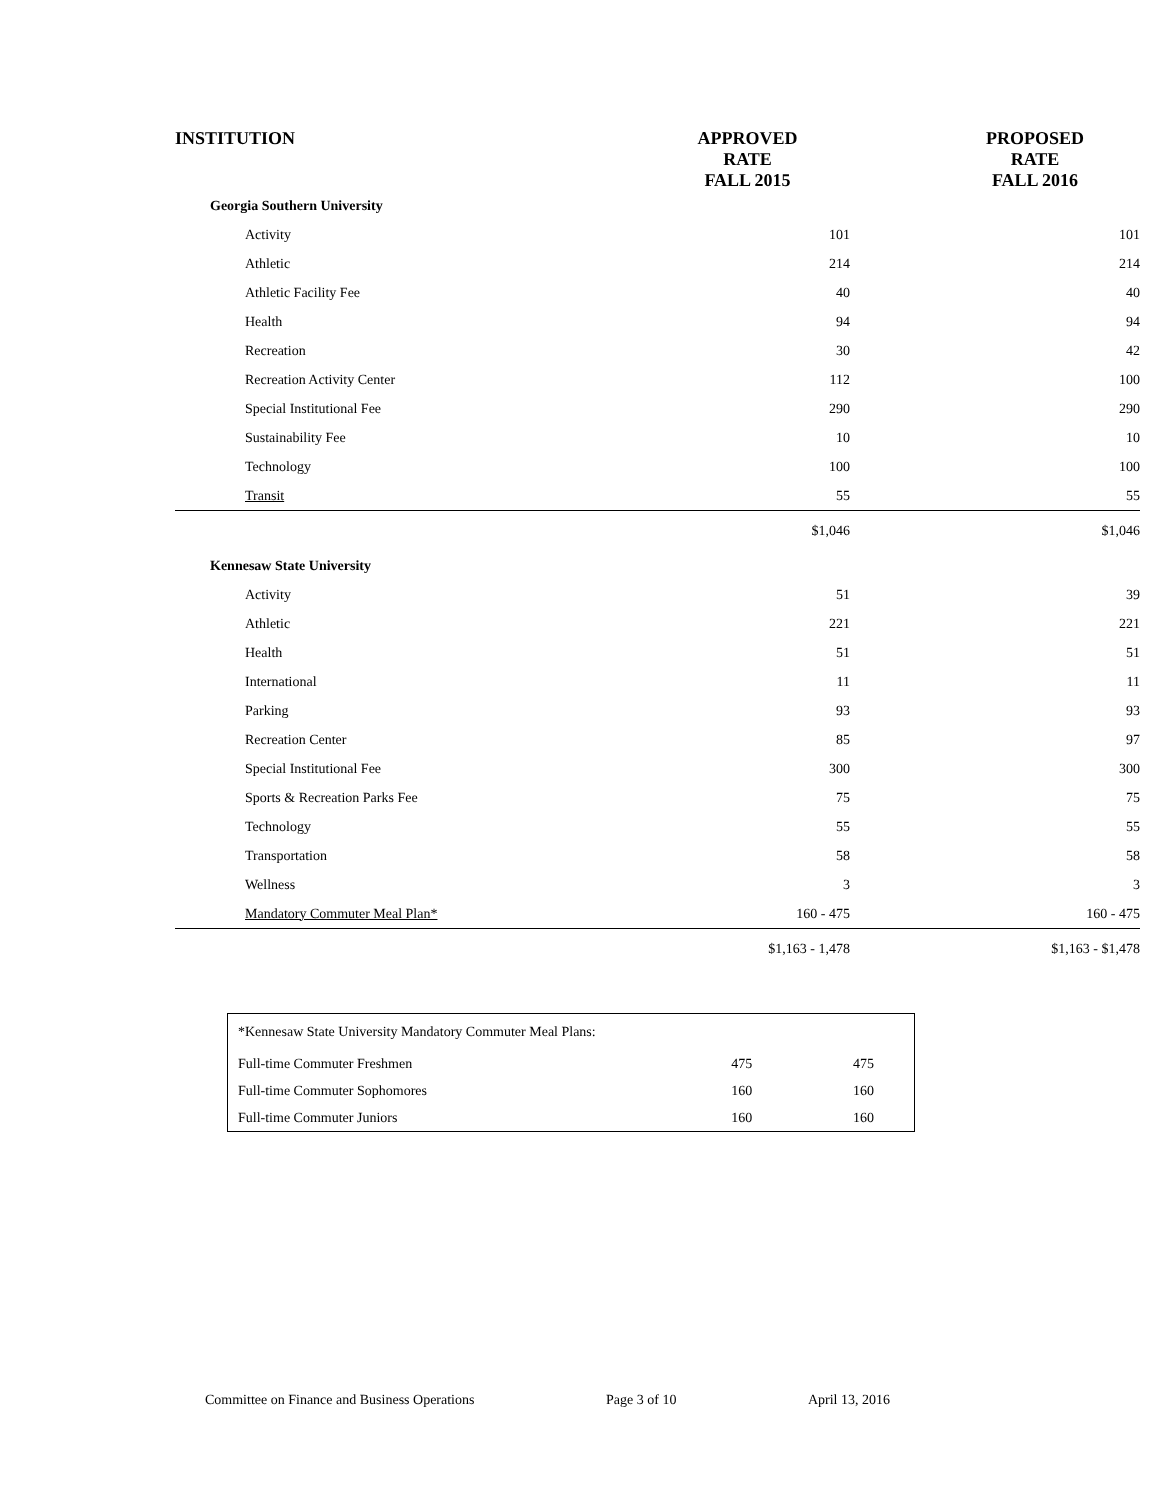| INSTITUTION | APPROVED RATE FALL 2015 | PROPOSED RATE FALL 2016 |
| --- | --- | --- |
| Georgia Southern University | | |
| Activity | 101 | 101 |
| Athletic | 214 | 214 |
| Athletic Facility Fee | 40 | 40 |
| Health | 94 | 94 |
| Recreation | 30 | 42 |
| Recreation Activity Center | 112 | 100 |
| Special Institutional Fee | 290 | 290 |
| Sustainability Fee | 10 | 10 |
| Technology | 100 | 100 |
| Transit | 55 | 55 |
| | $1,046 | $1,046 |
| Kennesaw State University | | |
| Activity | 51 | 39 |
| Athletic | 221 | 221 |
| Health | 51 | 51 |
| International | 11 | 11 |
| Parking | 93 | 93 |
| Recreation Center | 85 | 97 |
| Special Institutional Fee | 300 | 300 |
| Sports & Recreation Parks Fee | 75 | 75 |
| Technology | 55 | 55 |
| Transportation | 58 | 58 |
| Wellness | 3 | 3 |
| Mandatory Commuter Meal Plan* | 160 - 475 | 160 - 475 |
| | $1,163 - 1,478 | $1,163 - $1,478 |
| *Kennesaw State University Mandatory Commuter Meal Plans: | | |
| Full-time Commuter Freshmen | 475 | 475 |
| Full-time Commuter Sophomores | 160 | 160 |
| Full-time Commuter Juniors | 160 | 160 |
Committee on Finance and Business Operations Page 3 of 10 April 13, 2016